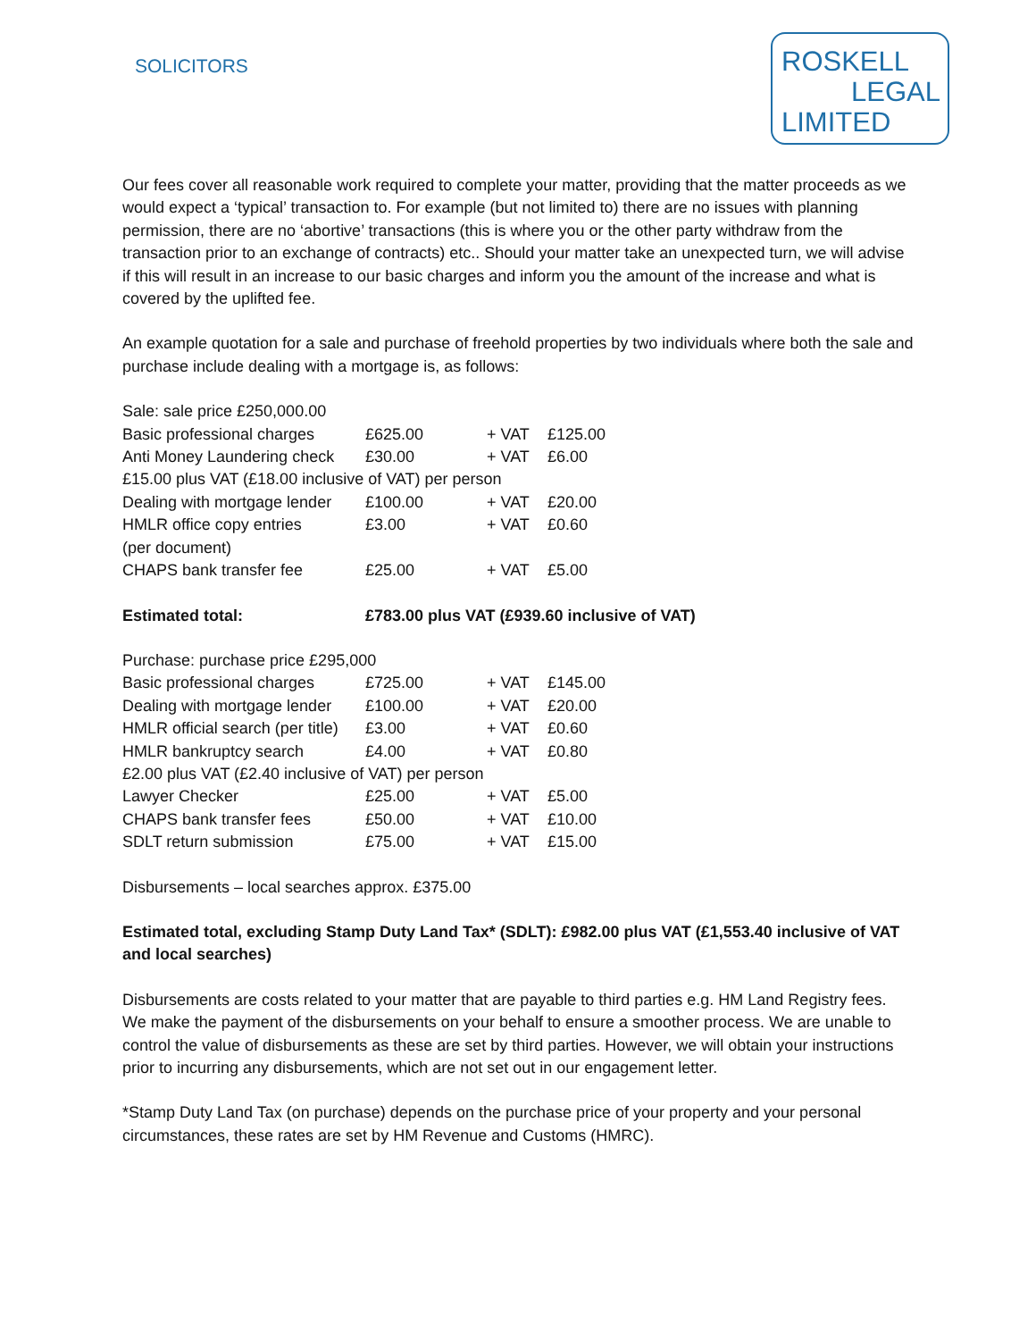SOLICITORS
ROSKELL
LEGAL
LIMITED
Our fees cover all reasonable work required to complete your matter, providing that the matter proceeds as we would expect a ‘typical’ transaction to. For example (but not limited to) there are no issues with planning permission, there are no ‘abortive’ transactions (this is where you or the other party withdraw from the transaction prior to an exchange of contracts) etc.. Should your matter take an unexpected turn, we will advise if this will result in an increase to our basic charges and inform you the amount of the increase and what is covered by the uplifted fee.
An example quotation for a sale and purchase of freehold properties by two individuals where both the sale and purchase include dealing with a mortgage is, as follows:
| Sale: sale price £250,000.00 | | | |
| Basic professional charges | £625.00 | + VAT | £125.00 |
| Anti Money Laundering check | £30.00 | + VAT | £6.00 |
| £15.00 plus VAT (£18.00 inclusive of VAT) per person | | | |
| Dealing with mortgage lender | £100.00 | + VAT | £20.00 |
| HMLR office copy entries (per document) | £3.00 | + VAT | £0.60 |
| CHAPS bank transfer fee | £25.00 | + VAT | £5.00 |
| Estimated total: | £783.00 plus VAT (£939.60 inclusive of VAT) |
| Purchase: purchase price £295,000 | | | |
| Basic professional charges | £725.00 | + VAT | £145.00 |
| Dealing with mortgage lender | £100.00 | + VAT | £20.00 |
| HMLR official search (per title) | £3.00 | + VAT | £0.60 |
| HMLR bankruptcy search | £4.00 | + VAT | £0.80 |
| £2.00 plus VAT (£2.40 inclusive of VAT) per person | | | |
| Lawyer Checker | £25.00 | + VAT | £5.00 |
| CHAPS bank transfer fees | £50.00 | + VAT | £10.00 |
| SDLT return submission | £75.00 | + VAT | £15.00 |
Disbursements – local searches approx. £375.00
Estimated total, excluding Stamp Duty Land Tax* (SDLT): £982.00 plus VAT (£1,553.40 inclusive of VAT and local searches)
Disbursements are costs related to your matter that are payable to third parties e.g. HM Land Registry fees. We make the payment of the disbursements on your behalf to ensure a smoother process. We are unable to control the value of disbursements as these are set by third parties. However, we will obtain your instructions prior to incurring any disbursements, which are not set out in our engagement letter.
*Stamp Duty Land Tax (on purchase) depends on the purchase price of your property and your personal circumstances, these rates are set by HM Revenue and Customs (HMRC).